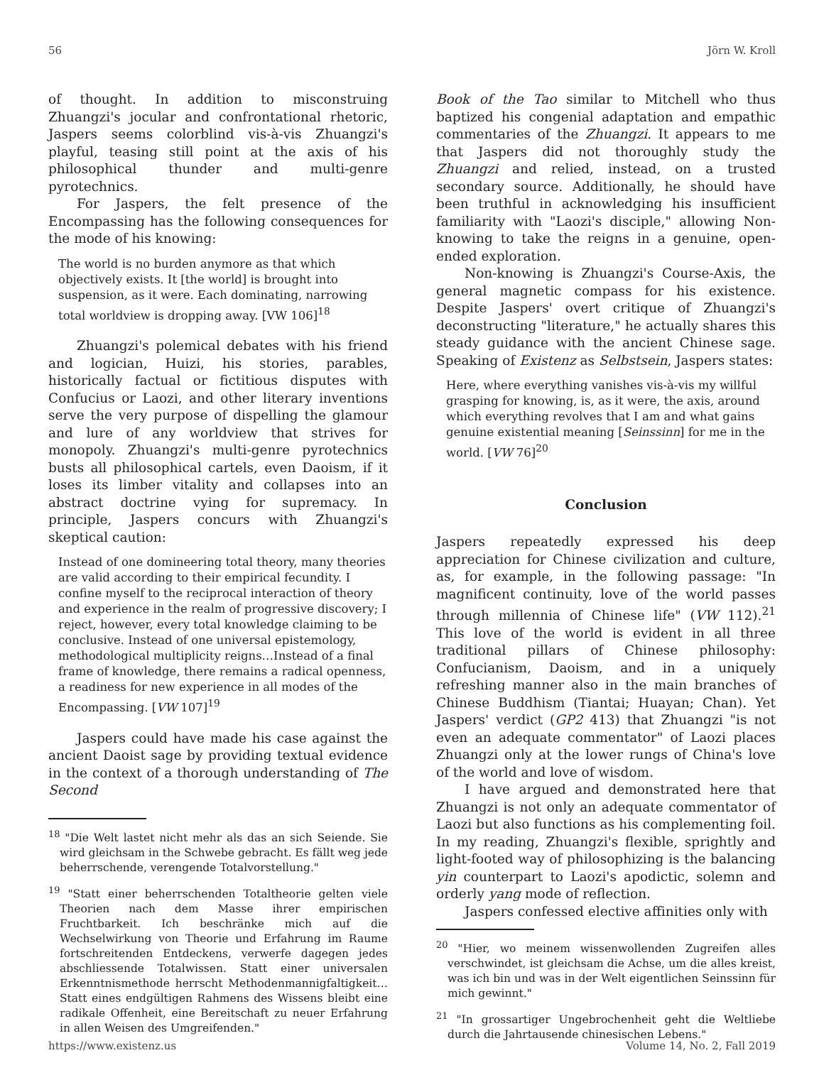56 Jörn W. Kroll
of thought. In addition to misconstruing Zhuangzi's jocular and confrontational rhetoric, Jaspers seems colorblind vis-à-vis Zhuangzi's playful, teasing still point at the axis of his philosophical thunder and multi-genre pyrotechnics.
For Jaspers, the felt presence of the Encompassing has the following consequences for the mode of his knowing:
The world is no burden anymore as that which objectively exists. It [the world] is brought into suspension, as it were. Each dominating, narrowing total worldview is dropping away. [VW 106]<sup>18</sup>
Zhuangzi's polemical debates with his friend and logician, Huizi, his stories, parables, historically factual or fictitious disputes with Confucius or Laozi, and other literary inventions serve the very purpose of dispelling the glamour and lure of any worldview that strives for monopoly. Zhuangzi's multi-genre pyrotechnics busts all philosophical cartels, even Daoism, if it loses its limber vitality and collapses into an abstract doctrine vying for supremacy. In principle, Jaspers concurs with Zhuangzi's skeptical caution:
Instead of one domineering total theory, many theories are valid according to their empirical fecundity. I confine myself to the reciprocal interaction of theory and experience in the realm of progressive discovery; I reject, however, every total knowledge claiming to be conclusive. Instead of one universal epistemology, methodological multiplicity reigns…Instead of a final frame of knowledge, there remains a radical openness, a readiness for new experience in all modes of the Encompassing. [VW 107]<sup>19</sup>
Jaspers could have made his case against the ancient Daoist sage by providing textual evidence in the context of a thorough understanding of The Second
<sup>18</sup> "Die Welt lastet nicht mehr als das an sich Seiende. Sie wird gleichsam in the Schwebe gebracht. Es fällt weg jede beherrschende, verengende Totalvorstellung."
<sup>19</sup> "Statt einer beherrschenden Totaltheorie gelten viele Theorien nach dem Masse ihrer empirischen Fruchtbarkeit. Ich beschränke mich auf die Wechselwirkung von Theorie und Erfahrung im Raume fortschreitenden Entdeckens, verwerfe dagegen jedes abschliessende Totalwissen. Statt einer universalen Erkenntnismethode herrscht Methodenmannigfaltigkeit…Statt eines endgültigen Rahmens des Wissens bleibt eine radikale Offenheit, eine Bereitschaft zu neuer Erfahrung in allen Weisen des Umgreifenden."
Book of the Tao similar to Mitchell who thus baptized his congenial adaptation and empathic commentaries of the Zhuangzi. It appears to me that Jaspers did not thoroughly study the Zhuangzi and relied, instead, on a trusted secondary source. Additionally, he should have been truthful in acknowledging his insufficient familiarity with "Laozi's disciple," allowing Non-knowing to take the reigns in a genuine, open-ended exploration.
Non-knowing is Zhuangzi's Course-Axis, the general magnetic compass for his existence. Despite Jaspers' overt critique of Zhuangzi's deconstructing "literature," he actually shares this steady guidance with the ancient Chinese sage. Speaking of Existenz as Selbstsein, Jaspers states:
Here, where everything vanishes vis-à-vis my willful grasping for knowing, is, as it were, the axis, around which everything revolves that I am and what gains genuine existential meaning [Seinssinn] for me in the world. [VW 76]<sup>20</sup>
Conclusion
Jaspers repeatedly expressed his deep appreciation for Chinese civilization and culture, as, for example, in the following passage: "In magnificent continuity, love of the world passes through millennia of Chinese life" (VW 112).<sup>21</sup> This love of the world is evident in all three traditional pillars of Chinese philosophy: Confucianism, Daoism, and in a uniquely refreshing manner also in the main branches of Chinese Buddhism (Tiantai; Huayan; Chan). Yet Jaspers' verdict (GP2 413) that Zhuangzi "is not even an adequate commentator" of Laozi places Zhuangzi only at the lower rungs of China's love of the world and love of wisdom.
I have argued and demonstrated here that Zhuangzi is not only an adequate commentator of Laozi but also functions as his complementing foil. In my reading, Zhuangzi's flexible, sprightly and light-footed way of philosophizing is the balancing yin counterpart to Laozi's apodictic, solemn and orderly yang mode of reflection.
Jaspers confessed elective affinities only with
<sup>20</sup> "Hier, wo meinem wissenwollenden Zugreifen alles verschwindet, ist gleichsam die Achse, um die alles kreist, was ich bin und was in der Welt eigentlichen Seinssinn für mich gewinnt."
<sup>21</sup> "In grossartiger Ungebrochenheit geht die Weltliebe durch die Jahrtausende chinesischen Lebens."
https://www.existenz.us Volume 14, No. 2, Fall 2019